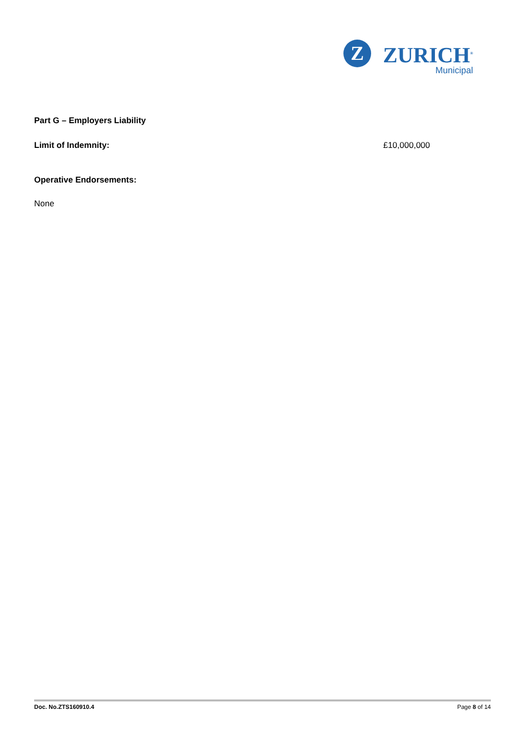Z
ZURICH<sup>®</sup>
Municipal
Part G – Employers Liability
Limit of Indemnity: £10,000,000
Operative Endorsements:
None
Doc. No.ZTS160910.4 Page 8 of 14